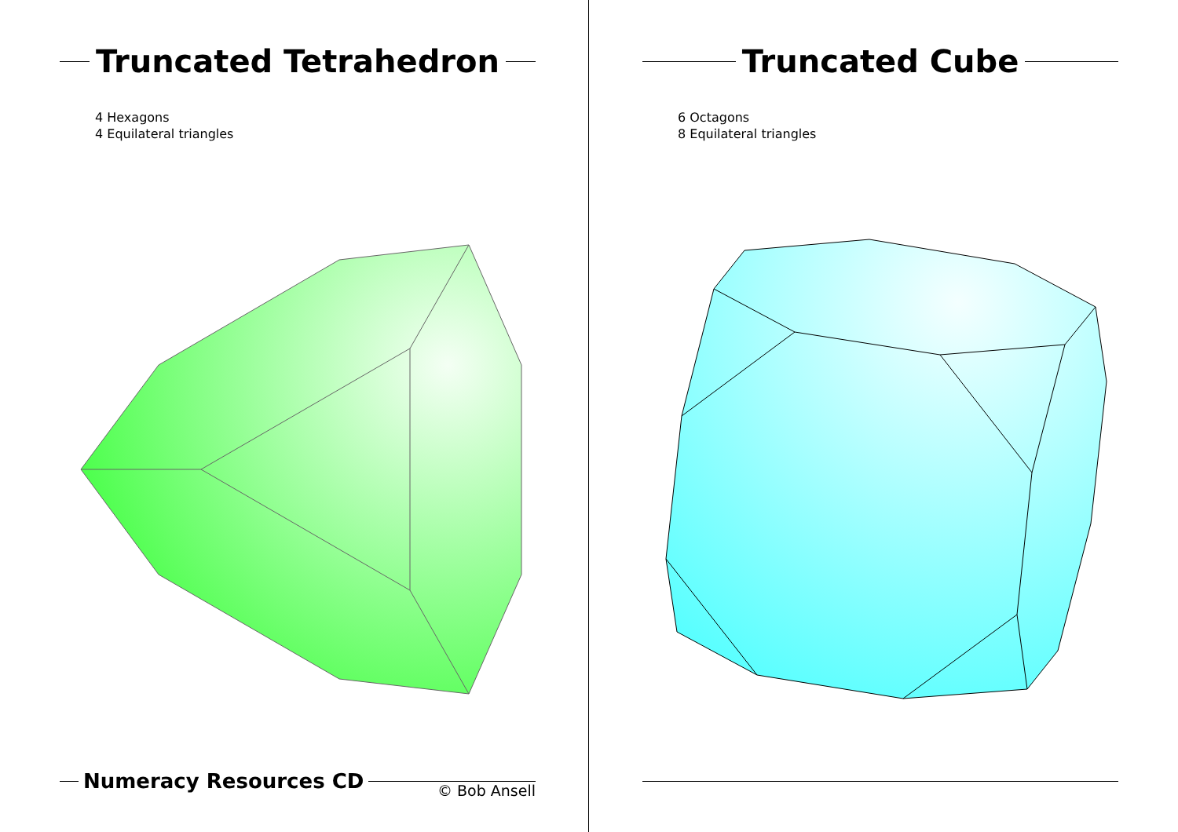Truncated Tetrahedron
4 Hexagons
4 Equilateral triangles
Numeracy Resources CD
© Bob Ansell
Truncated Cube
6 Octagons
8 Equilateral triangles